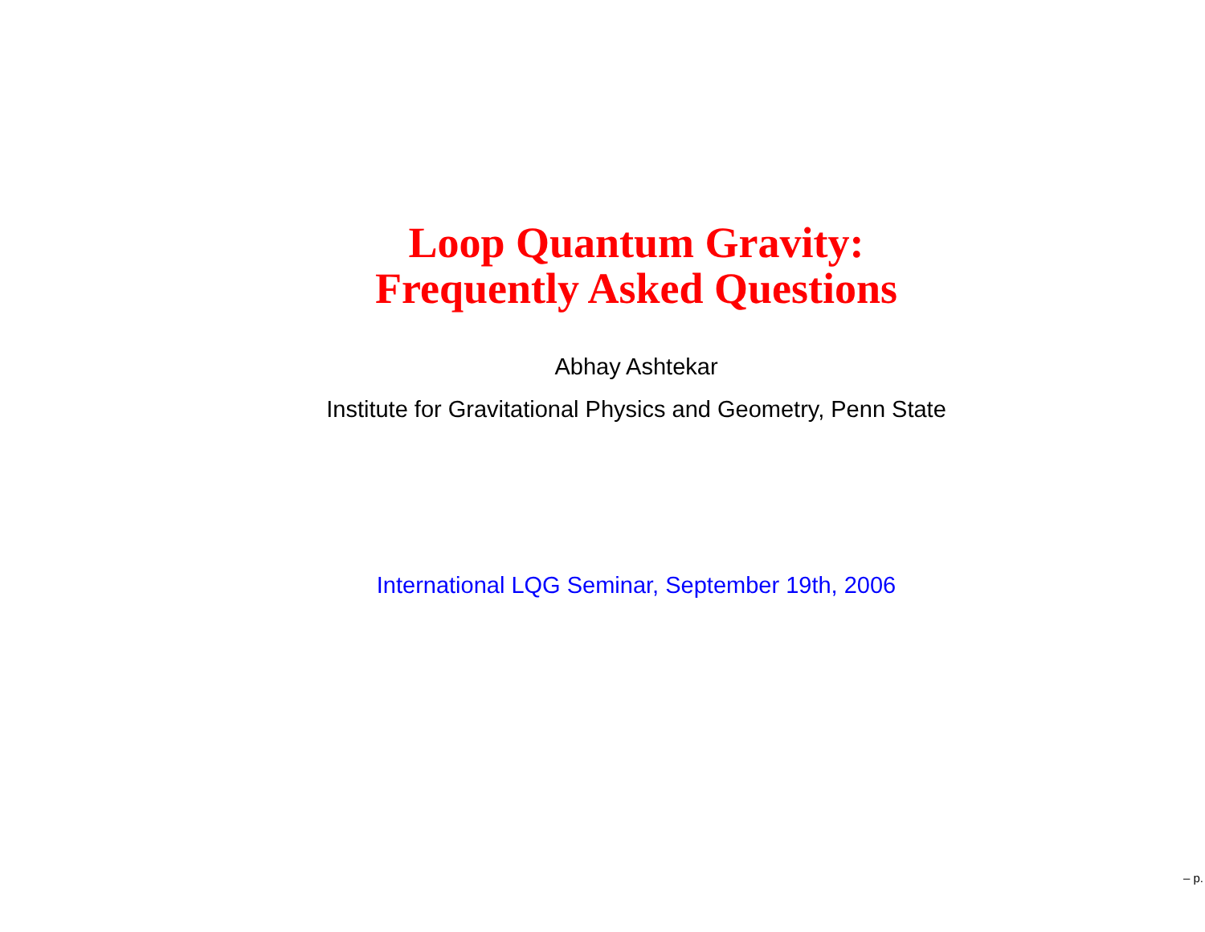Loop Quantum Gravity:
Frequently Asked Questions
Abhay Ashtekar
Institute for Gravitational Physics and Geometry, Penn State
International LQG Seminar, September 19th, 2006
– p.